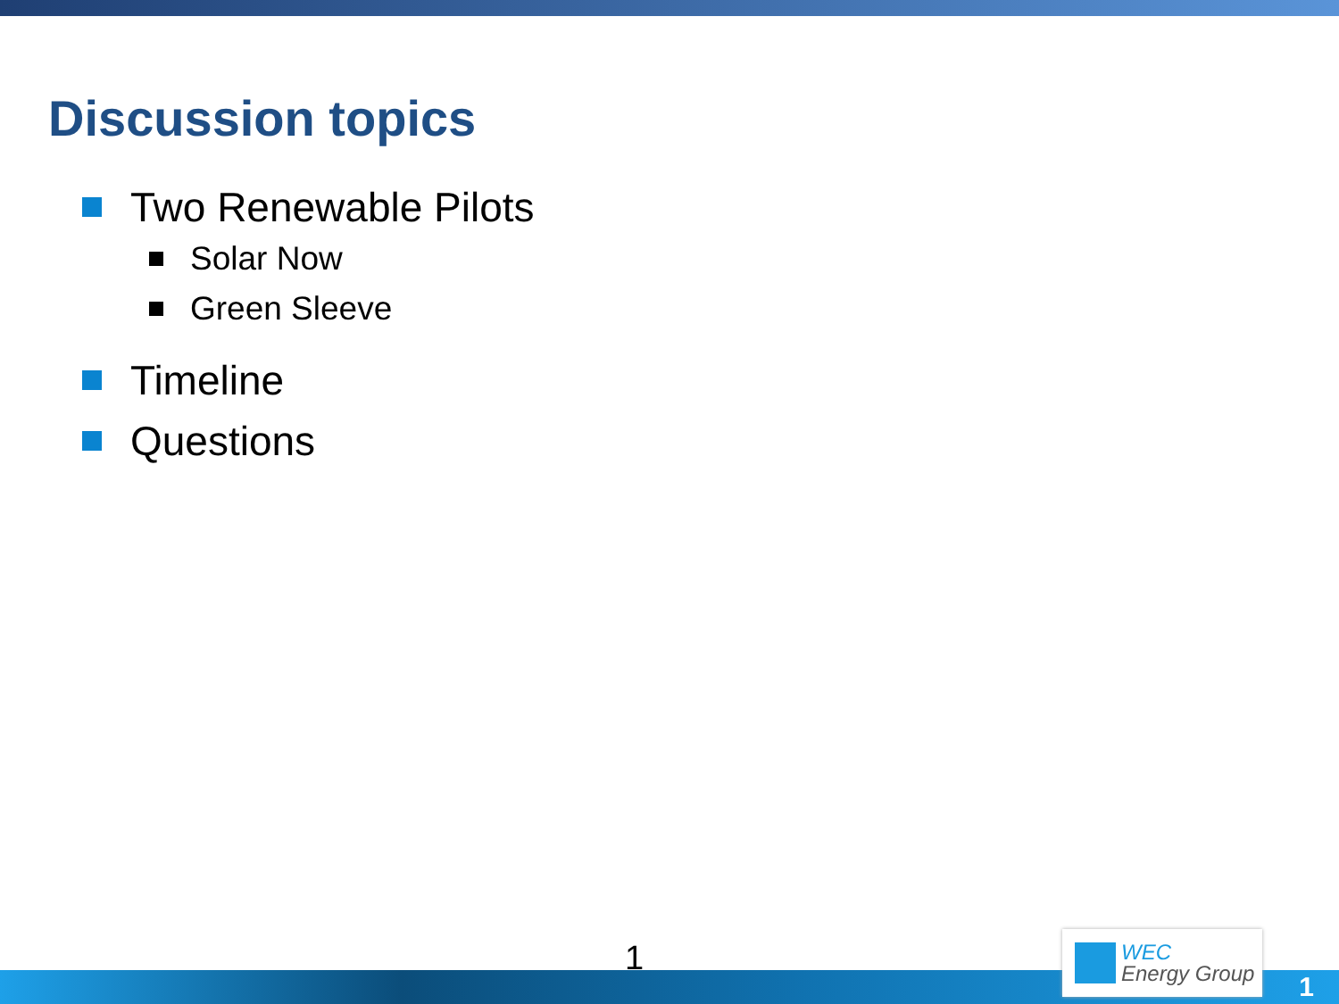Discussion topics
Two Renewable Pilots
Solar Now
Green Sleeve
Timeline
Questions
1
WEC
Energy Group
1